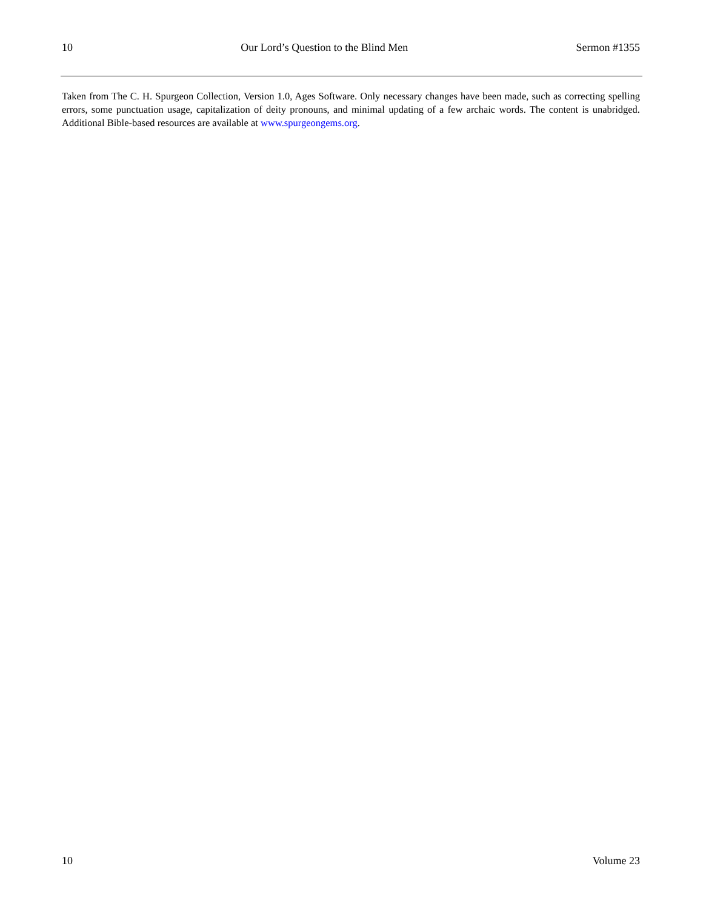10 Our Lord’s Question to the Blind Men Sermon #1355
Taken from The C. H. Spurgeon Collection, Version 1.0, Ages Software. Only necessary changes have been made, such as correcting spelling errors, some punctuation usage, capitalization of deity pronouns, and minimal updating of a few archaic words. The content is unabridged. Additional Bible-based resources are available at www.spurgeongems.org.
10 Volume 23